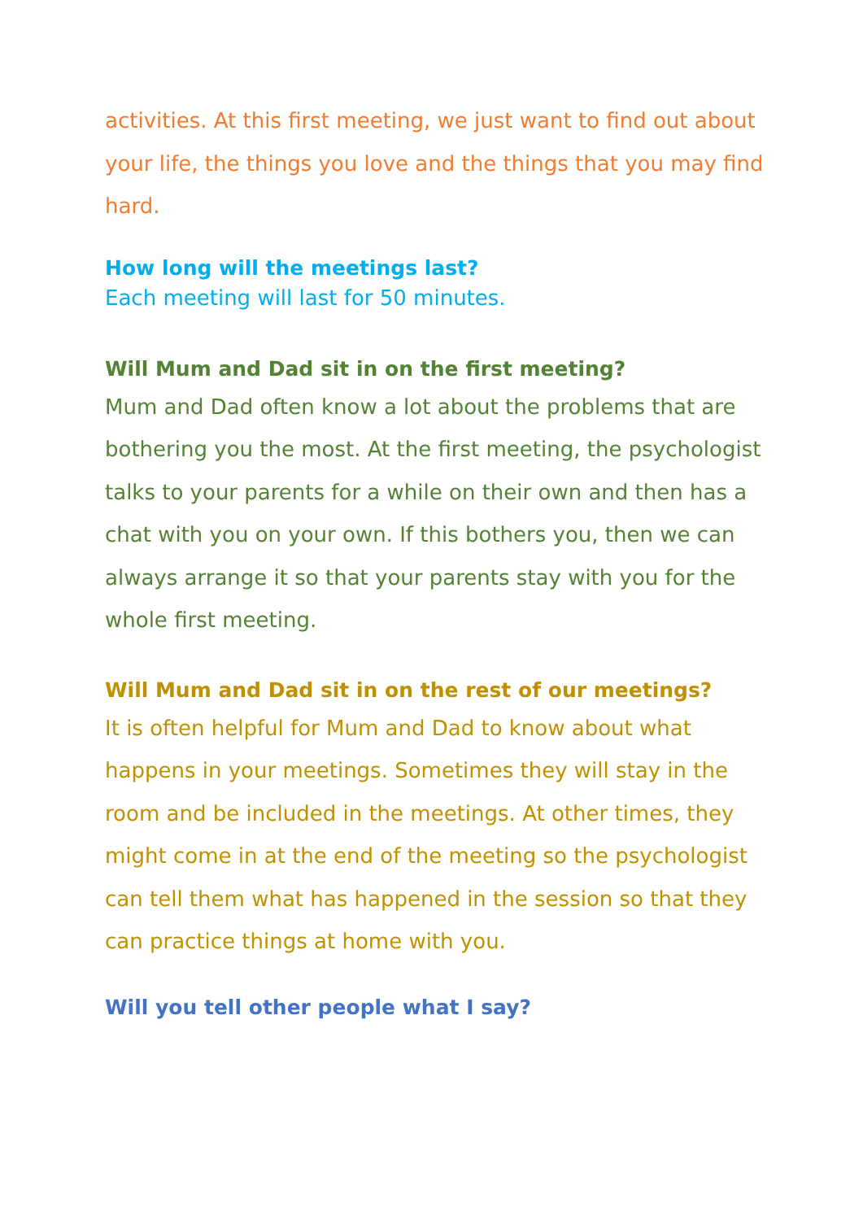activities. At this first meeting, we just want to find out about your life, the things you love and the things that you may find hard.
How long will the meetings last?
Each meeting will last for 50 minutes.
Will Mum and Dad sit in on the first meeting?
Mum and Dad often know a lot about the problems that are bothering you the most. At the first meeting, the psychologist talks to your parents for a while on their own and then has a chat with you on your own. If this bothers you, then we can always arrange it so that your parents stay with you for the whole first meeting.
Will Mum and Dad sit in on the rest of our meetings?
It is often helpful for Mum and Dad to know about what happens in your meetings. Sometimes they will stay in the room and be included in the meetings. At other times, they might come in at the end of the meeting so the psychologist can tell them what has happened in the session so that they can practice things at home with you.
Will you tell other people what I say?